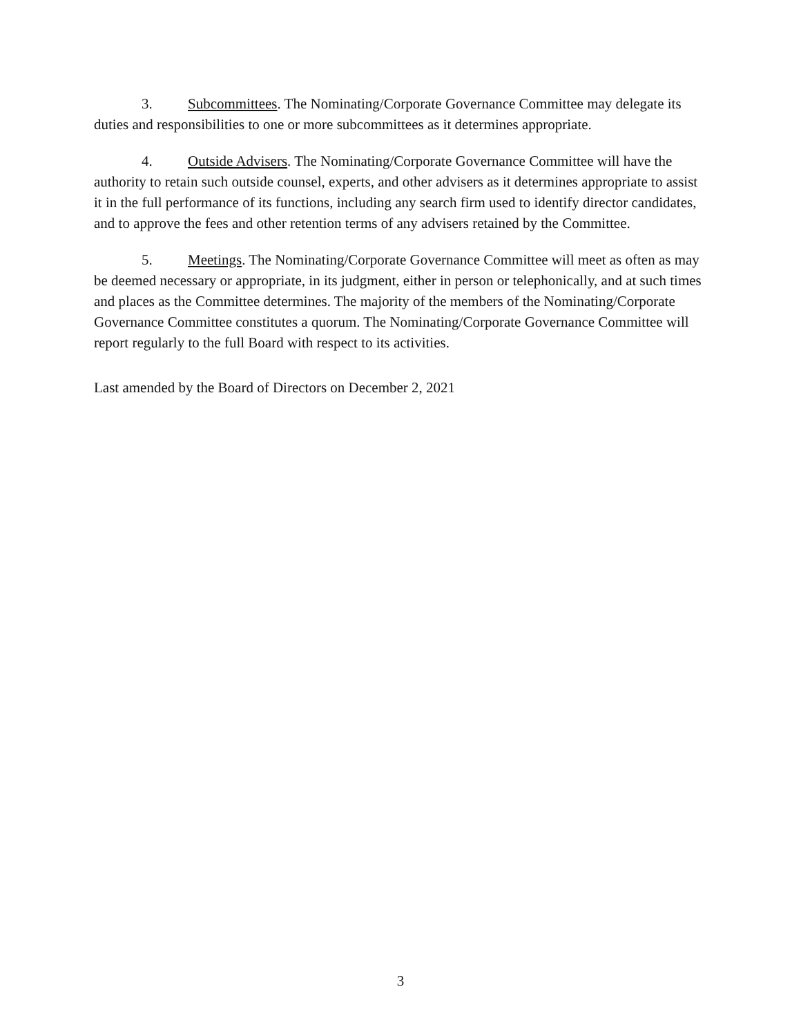3. Subcommittees. The Nominating/Corporate Governance Committee may delegate its duties and responsibilities to one or more subcommittees as it determines appropriate.
4. Outside Advisers. The Nominating/Corporate Governance Committee will have the authority to retain such outside counsel, experts, and other advisers as it determines appropriate to assist it in the full performance of its functions, including any search firm used to identify director candidates, and to approve the fees and other retention terms of any advisers retained by the Committee.
5. Meetings. The Nominating/Corporate Governance Committee will meet as often as may be deemed necessary or appropriate, in its judgment, either in person or telephonically, and at such times and places as the Committee determines. The majority of the members of the Nominating/Corporate Governance Committee constitutes a quorum. The Nominating/Corporate Governance Committee will report regularly to the full Board with respect to its activities.
Last amended by the Board of Directors on December 2, 2021
3